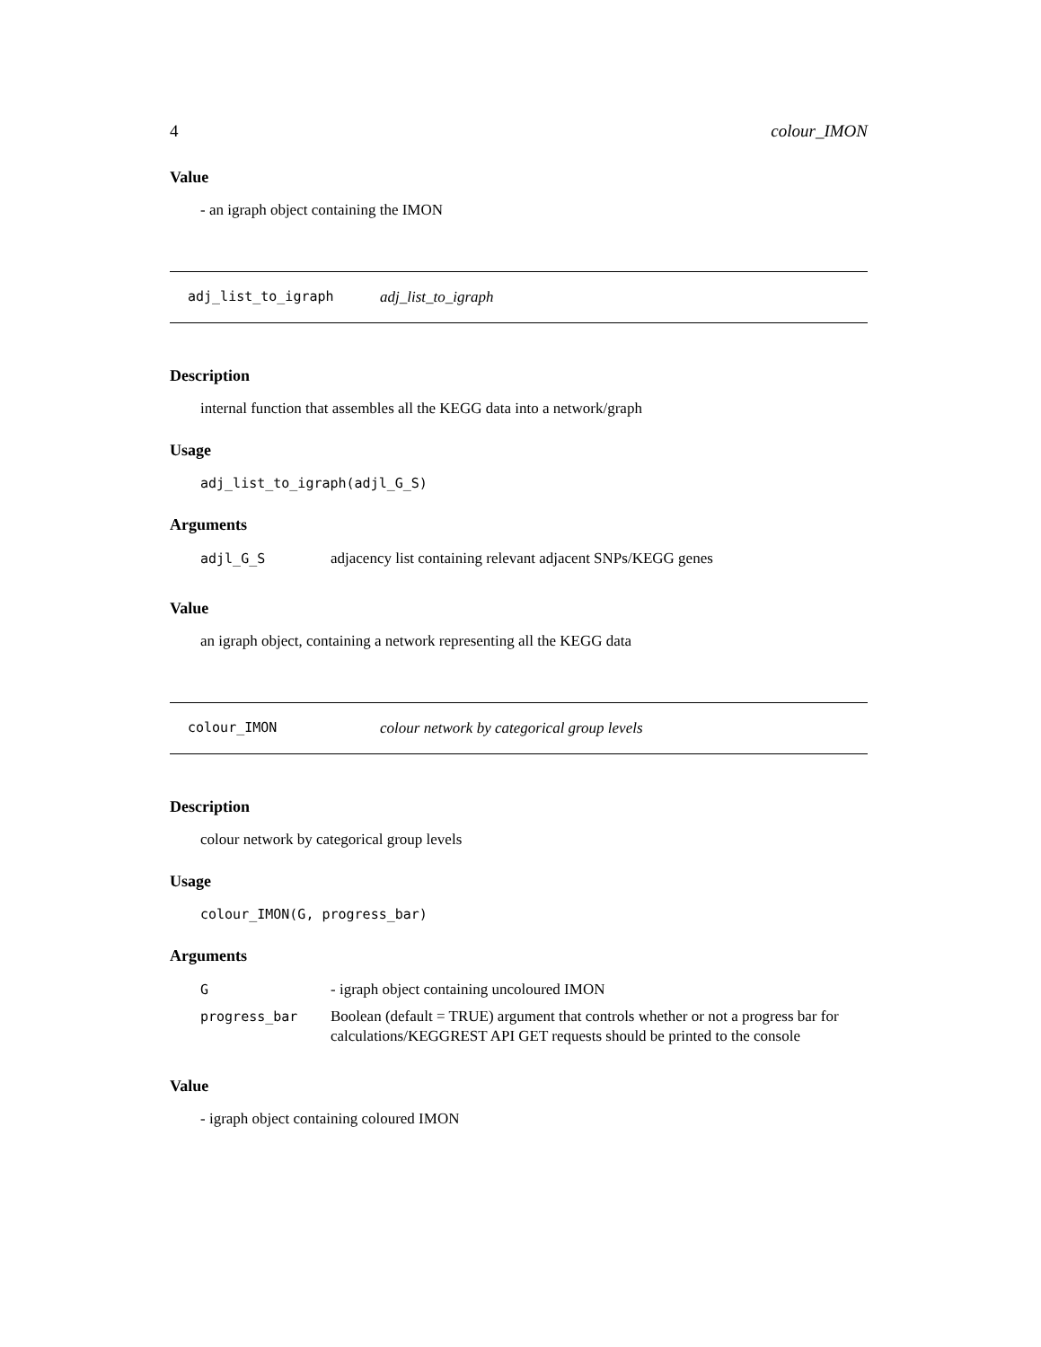4 colour_IMON
Value
- an igraph object containing the IMON
adj_list_to_igraph adj_list_to_igraph
Description
internal function that assembles all the KEGG data into a network/graph
Usage
adj_list_to_igraph(adjl_G_S)
Arguments
| adjl_G_S | adjacency list containing relevant adjacent SNPs/KEGG genes |
Value
an igraph object, containing a network representing all the KEGG data
colour_IMON colour network by categorical group levels
Description
colour network by categorical group levels
Usage
colour_IMON(G, progress_bar)
Arguments
| G | - igraph object containing uncoloured IMON |
| progress_bar | Boolean (default = TRUE) argument that controls whether or not a progress bar for calculations/KEGGREST API GET requests should be printed to the console |
Value
- igraph object containing coloured IMON